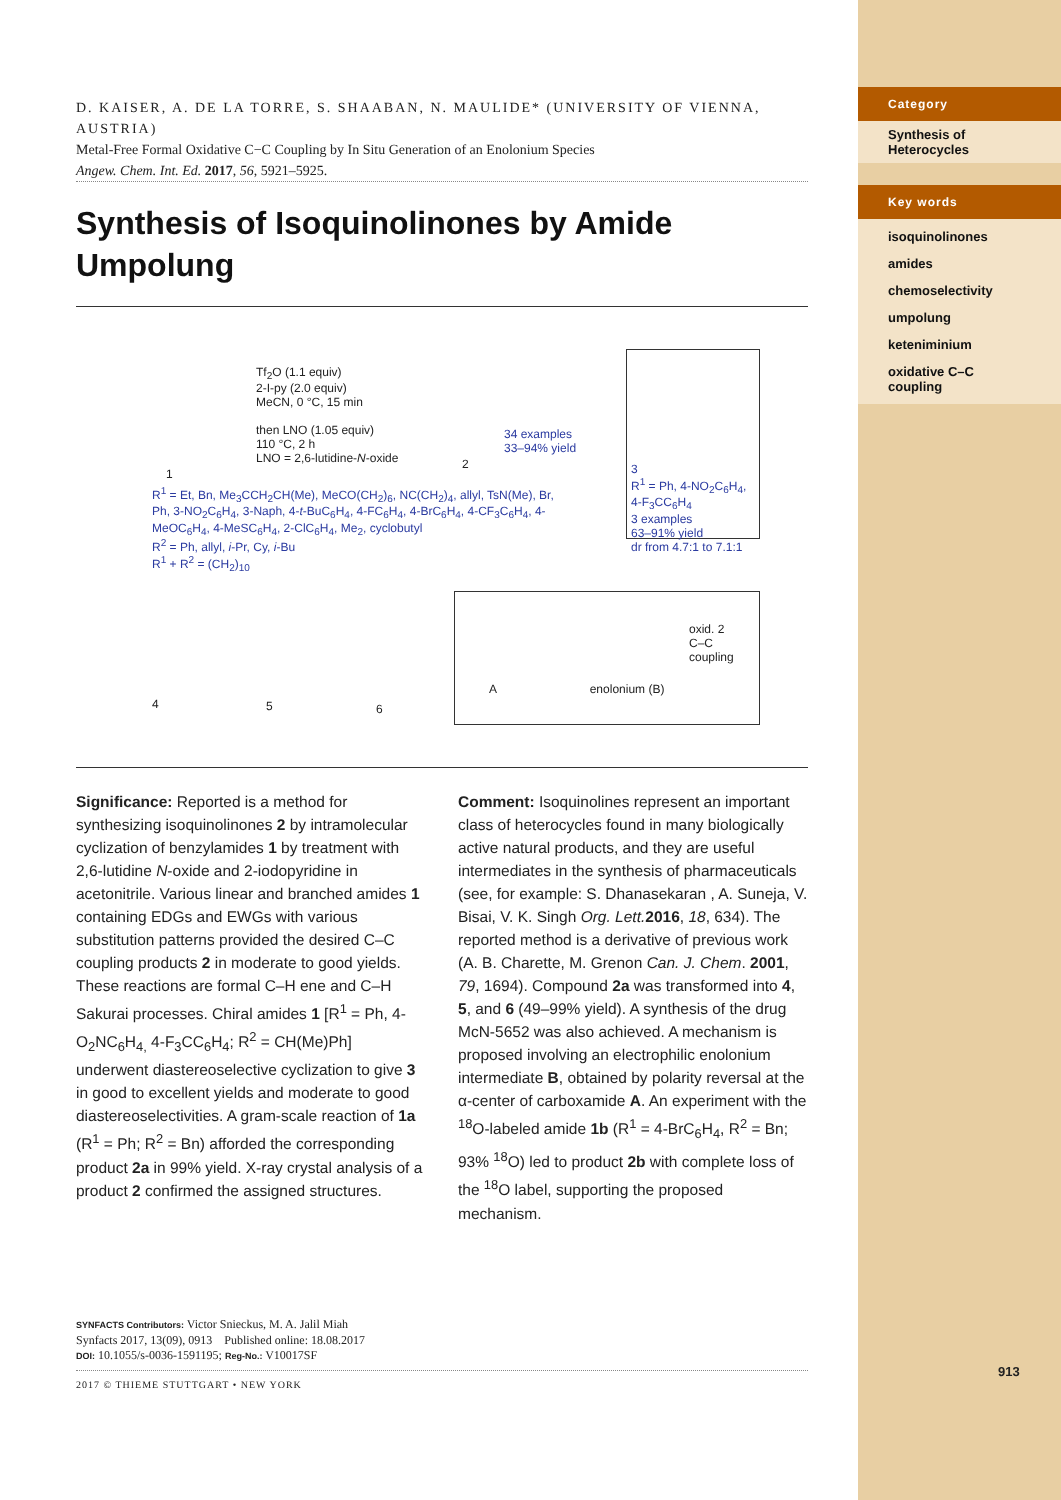Category
Synthesis of
Heterocycles
Key words
isoquinolinones
amides
chemoselectivity
umpolung
keteniminium
oxidative C–C
coupling
913
D. KAISER, A. DE LA TORRE, S. SHAABAN, N. MAULIDE* (UNIVERSITY OF VIENNA, AUSTRIA)
Metal-Free Formal Oxidative C−C Coupling by In Situ Generation of an Enolonium Species
Angew. Chem. Int. Ed. 2017, 56, 5921–5925.
Synthesis of Isoquinolinones by Amide Umpolung
Tf<sub>2</sub>O (1.1 equiv)
2-I-py (2.0 equiv)
MeCN, 0 °C, 15 min
then LNO (1.05 equiv)
110 °C, 2 h
LNO = 2,6-lutidine-N-oxide
34 examples
33–94% yield
1
2
3
R<sup>1</sup> = Ph, 4-NO<sub>2</sub>C<sub>6</sub>H<sub>4</sub>, 4-F<sub>3</sub>CC<sub>6</sub>H<sub>4</sub>
3 examples
63–91% yield
dr from 4.7:1 to 7.1:1
R<sup>1</sup> = Et, Bn, Me<sub>3</sub>CCH<sub>2</sub>CH(Me), MeCO(CH<sub>2</sub>)<sub>6</sub>, NC(CH<sub>2</sub>)<sub>4</sub>, allyl, TsN(Me), Br, Ph, 3-NO<sub>2</sub>C<sub>6</sub>H<sub>4</sub>, 3-Naph, 4-t-BuC<sub>6</sub>H<sub>4</sub>, 4-FC<sub>6</sub>H<sub>4</sub>, 4-BrC<sub>6</sub>H<sub>4</sub>, 4-CF<sub>3</sub>C<sub>6</sub>H<sub>4</sub>, 4-MeOC<sub>6</sub>H<sub>4</sub>, 4-MeSC<sub>6</sub>H<sub>4</sub>, 2-ClC<sub>6</sub>H<sub>4</sub>, Me<sub>2</sub>, cyclobutyl
R<sup>2</sup> = Ph, allyl, i-Pr, Cy, i-Bu
R<sup>1</sup> + R<sup>2</sup> = (CH<sub>2</sub>)<sub>10</sub>
4 5 6
A enolonium (B)
oxid. 2
C–C
coupling
Significance: Reported is a method for synthesizing isoquinolinones 2 by intramolecular cyclization of benzylamides 1 by treatment with 2,6-lutidine N-oxide and 2-iodopyridine in acetonitrile. Various linear and branched amides 1 containing EDGs and EWGs with various substitution patterns provided the desired C–C coupling products 2 in moderate to good yields. These reactions are formal C–H ene and C–H Sakurai processes. Chiral amides 1 [R<sup>1</sup> = Ph, 4-O<sub>2</sub>NC<sub>6</sub>H<sub>4,</sub> 4-F<sub>3</sub>CC<sub>6</sub>H<sub>4</sub>; R<sup>2</sup> = CH(Me)Ph] underwent diastereoselective cyclization to give 3 in good to excellent yields and moderate to good diastereoselectivities. A gram-scale reaction of 1a (R<sup>1</sup> = Ph; R<sup>2</sup> = Bn) afforded the corresponding product 2a in 99% yield. X-ray crystal analysis of a product 2 confirmed the assigned structures.
Comment: Isoquinolines represent an important class of heterocycles found in many biologically active natural products, and they are useful intermediates in the synthesis of pharmaceuticals (see, for example: S. Dhanasekaran , A. Suneja, V. Bisai, V. K. Singh Org. Lett. 2016, 18, 634). The reported method is a derivative of previous work (A. B. Charette, M. Grenon Can. J. Chem. 2001, 79, 1694). Compound 2a was transformed into 4, 5, and 6 (49–99% yield). A synthesis of the drug McN-5652 was also achieved. A mechanism is proposed involving an electrophilic enolonium intermediate B, obtained by polarity reversal at the α-center of carboxamide A. An experiment with the <sup>18</sup>O-labeled amide 1b (R<sup>1</sup> = 4-BrC<sub>6</sub>H<sub>4</sub>, R<sup>2</sup> = Bn; 93% <sup>18</sup>O) led to product 2b with complete loss of the <sup>18</sup>O label, supporting the proposed mechanism.
SYNFACTS Contributors: Victor Snieckus, M. A. Jalil Miah
Synfacts 2017, 13(09), 0913 Published online: 18.08.2017
DOI: 10.1055/s-0036-1591195; Reg-No.: V10017SF
2017 © THIEME STUTTGART • NEW YORK